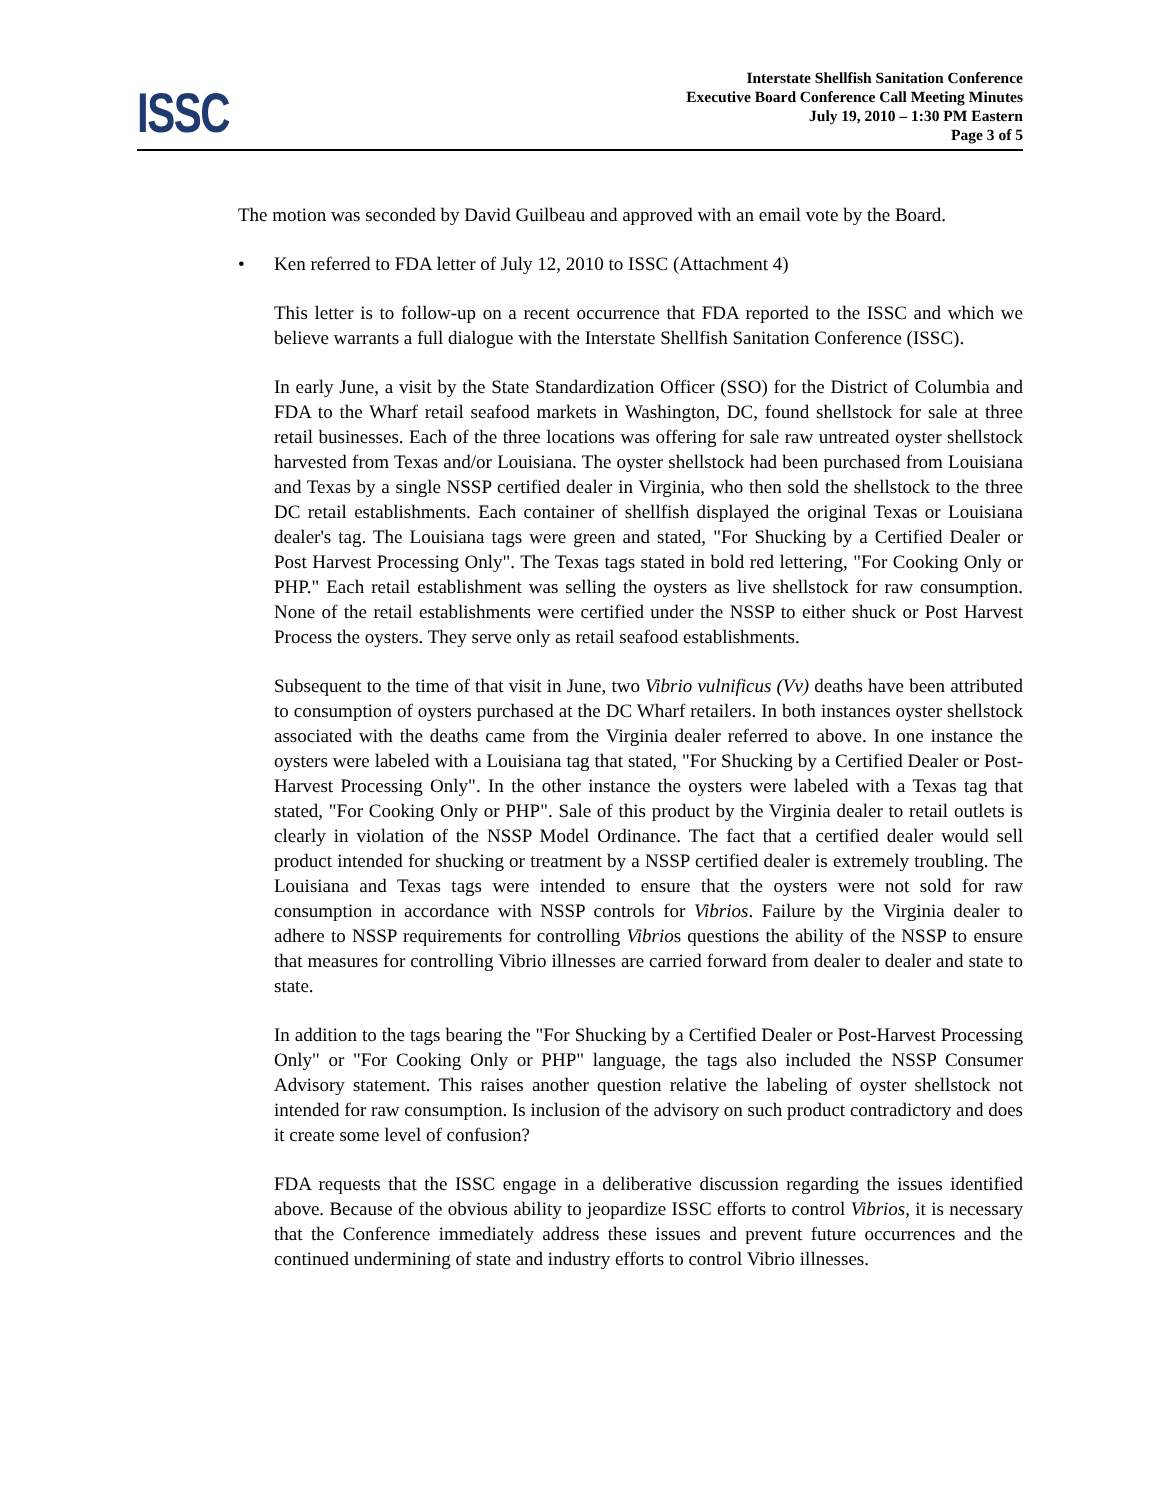Interstate Shellfish Sanitation Conference
Executive Board Conference Call Meeting Minutes
July 19, 2010 – 1:30 PM Eastern
Page 3 of 5
ISSC
The motion was seconded by David Guilbeau and approved with an email vote by the Board.
• Ken referred to FDA letter of July 12, 2010 to ISSC (Attachment 4)
This letter is to follow-up on a recent occurrence that FDA reported to the ISSC and which we believe warrants a full dialogue with the Interstate Shellfish Sanitation Conference (ISSC).
In early June, a visit by the State Standardization Officer (SSO) for the District of Columbia and FDA to the Wharf retail seafood markets in Washington, DC, found shellstock for sale at three retail businesses. Each of the three locations was offering for sale raw untreated oyster shellstock harvested from Texas and/or Louisiana. The oyster shellstock had been purchased from Louisiana and Texas by a single NSSP certified dealer in Virginia, who then sold the shellstock to the three DC retail establishments. Each container of shellfish displayed the original Texas or Louisiana dealer's tag. The Louisiana tags were green and stated, "For Shucking by a Certified Dealer or Post Harvest Processing Only". The Texas tags stated in bold red lettering, "For Cooking Only or PHP." Each retail establishment was selling the oysters as live shellstock for raw consumption. None of the retail establishments were certified under the NSSP to either shuck or Post Harvest Process the oysters. They serve only as retail seafood establishments.
Subsequent to the time of that visit in June, two Vibrio vulnificus (Vv) deaths have been attributed to consumption of oysters purchased at the DC Wharf retailers. In both instances oyster shellstock associated with the deaths came from the Virginia dealer referred to above. In one instance the oysters were labeled with a Louisiana tag that stated, "For Shucking by a Certified Dealer or Post-Harvest Processing Only". In the other instance the oysters were labeled with a Texas tag that stated, "For Cooking Only or PHP". Sale of this product by the Virginia dealer to retail outlets is clearly in violation of the NSSP Model Ordinance. The fact that a certified dealer would sell product intended for shucking or treatment by a NSSP certified dealer is extremely troubling. The Louisiana and Texas tags were intended to ensure that the oysters were not sold for raw consumption in accordance with NSSP controls for Vibrios. Failure by the Virginia dealer to adhere to NSSP requirements for controlling Vibrios questions the ability of the NSSP to ensure that measures for controlling Vibrio illnesses are carried forward from dealer to dealer and state to state.
In addition to the tags bearing the "For Shucking by a Certified Dealer or Post-Harvest Processing Only" or "For Cooking Only or PHP" language, the tags also included the NSSP Consumer Advisory statement. This raises another question relative the labeling of oyster shellstock not intended for raw consumption. Is inclusion of the advisory on such product contradictory and does it create some level of confusion?
FDA requests that the ISSC engage in a deliberative discussion regarding the issues identified above. Because of the obvious ability to jeopardize ISSC efforts to control Vibrios, it is necessary that the Conference immediately address these issues and prevent future occurrences and the continued undermining of state and industry efforts to control Vibrio illnesses.